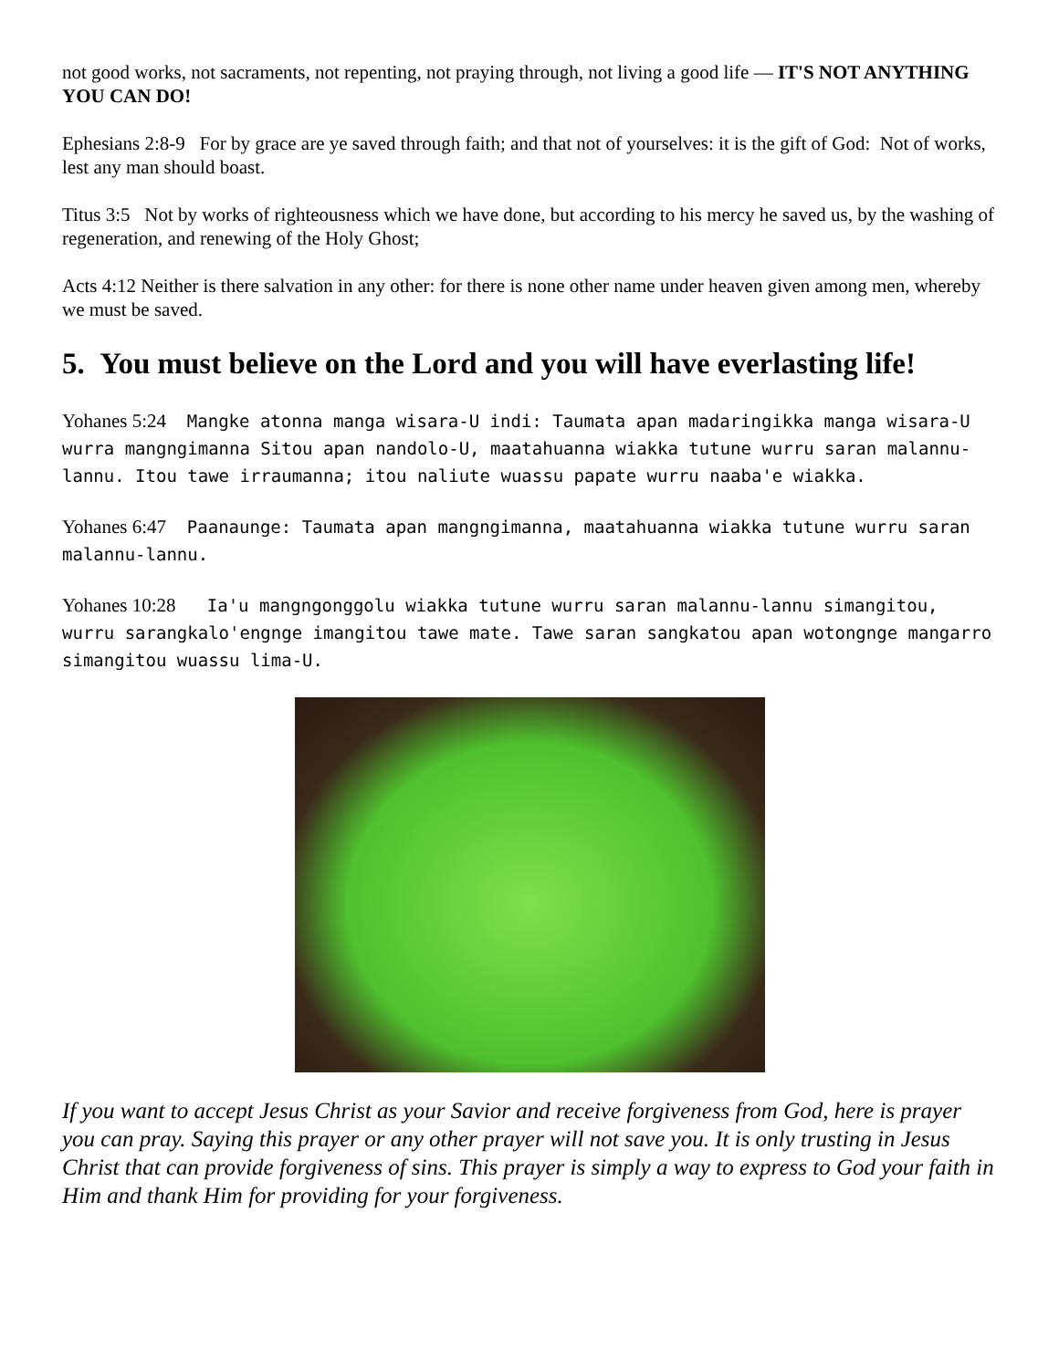not good works, not sacraments, not repenting, not praying through, not living a good life — IT'S NOT ANYTHING YOU CAN DO!
Ephesians 2:8-9 For by grace are ye saved through faith; and that not of yourselves: it is the gift of God: Not of works, lest any man should boast.
Titus 3:5 Not by works of righteousness which we have done, but according to his mercy he saved us, by the washing of regeneration, and renewing of the Holy Ghost;
Acts 4:12 Neither is there salvation in any other: for there is none other name under heaven given among men, whereby we must be saved.
5. You must believe on the Lord and you will have everlasting life!
Yohanes 5:24 Mangke atonna manga wisara-U indi: Taumata apan madaringikka manga wisara-U wurra mangngimanna Sitou apan nandolo-U, maatahuanna wiakka tutune wurru saran malannu-lannu. Itou tawe irraumanna; itou naliute wuassu papate wurru naaba'e wiakka.
Yohanes 6:47 Paanaunge: Taumata apan mangngimanna, maatahuanna wiakka tutune wurru saran malannu-lannu.
Yohanes 10:28 Ia'u mangngonggolu wiakka tutune wurru saran malannu-lannu simangitou, wurru sarangkalo'engnge imangitou tawe mate. Tawe saran sangkatou apan wotongnge mangarro simangitou wuassu lima-U.
If you want to accept Jesus Christ as your Savior and receive forgiveness from God, here is prayer you can pray. Saying this prayer or any other prayer will not save you. It is only trusting in Jesus Christ that can provide forgiveness of sins. This prayer is simply a way to express to God your faith in Him and thank Him for providing for your forgiveness.